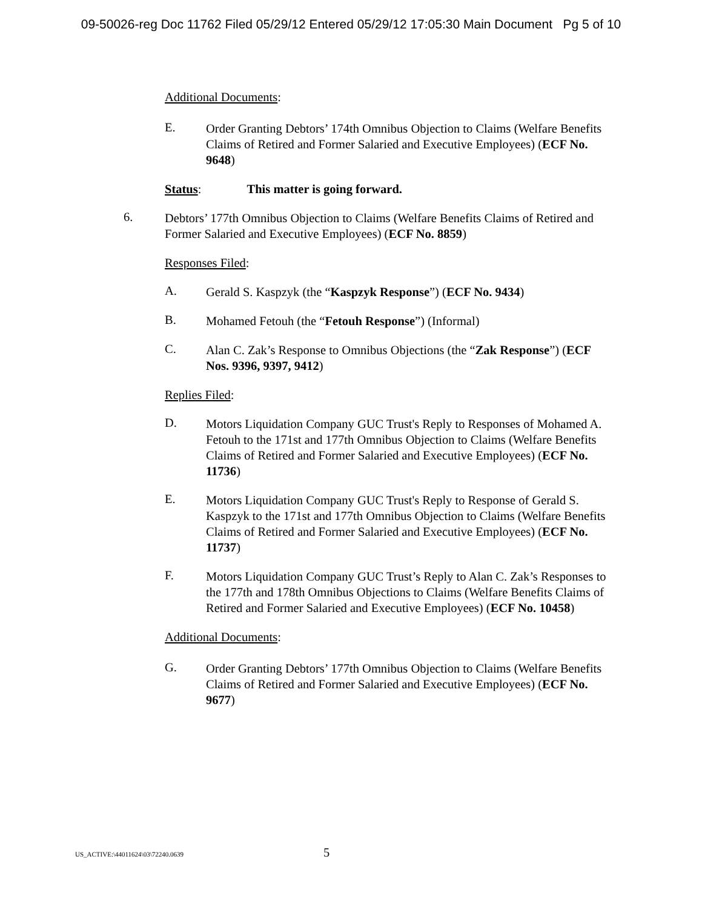09-50026-reg Doc 11762 Filed 05/29/12 Entered 05/29/12 17:05:30 Main Document Pg 5 of 10
Additional Documents:
E.
Order Granting Debtors’ 174th Omnibus Objection to Claims (Welfare Benefits Claims of Retired and Former Salaried and Executive Employees) (ECF No. 9648)
Status: This matter is going forward.
6.
Debtors’ 177th Omnibus Objection to Claims (Welfare Benefits Claims of Retired and Former Salaried and Executive Employees) (ECF No. 8859)
Responses Filed:
A.
Gerald S. Kaspzyk (the “Kaspzyk Response”) (ECF No. 9434)
B.
Mohamed Fetouh (the “Fetouh Response”) (Informal)
C.
Alan C. Zak’s Response to Omnibus Objections (the “Zak Response”) (ECF Nos. 9396, 9397, 9412)
Replies Filed:
D.
Motors Liquidation Company GUC Trust's Reply to Responses of Mohamed A. Fetouh to the 171st and 177th Omnibus Objection to Claims (Welfare Benefits Claims of Retired and Former Salaried and Executive Employees) (ECF No. 11736)
E.
Motors Liquidation Company GUC Trust's Reply to Response of Gerald S. Kaspzyk to the 171st and 177th Omnibus Objection to Claims (Welfare Benefits Claims of Retired and Former Salaried and Executive Employees) (ECF No. 11737)
F.
Motors Liquidation Company GUC Trust’s Reply to Alan C. Zak’s Responses to the 177th and 178th Omnibus Objections to Claims (Welfare Benefits Claims of Retired and Former Salaried and Executive Employees) (ECF No. 10458)
Additional Documents:
G.
Order Granting Debtors’ 177th Omnibus Objection to Claims (Welfare Benefits Claims of Retired and Former Salaried and Executive Employees) (ECF No. 9677)
US_ACTIVE:\44011624\03\72240.0639 5